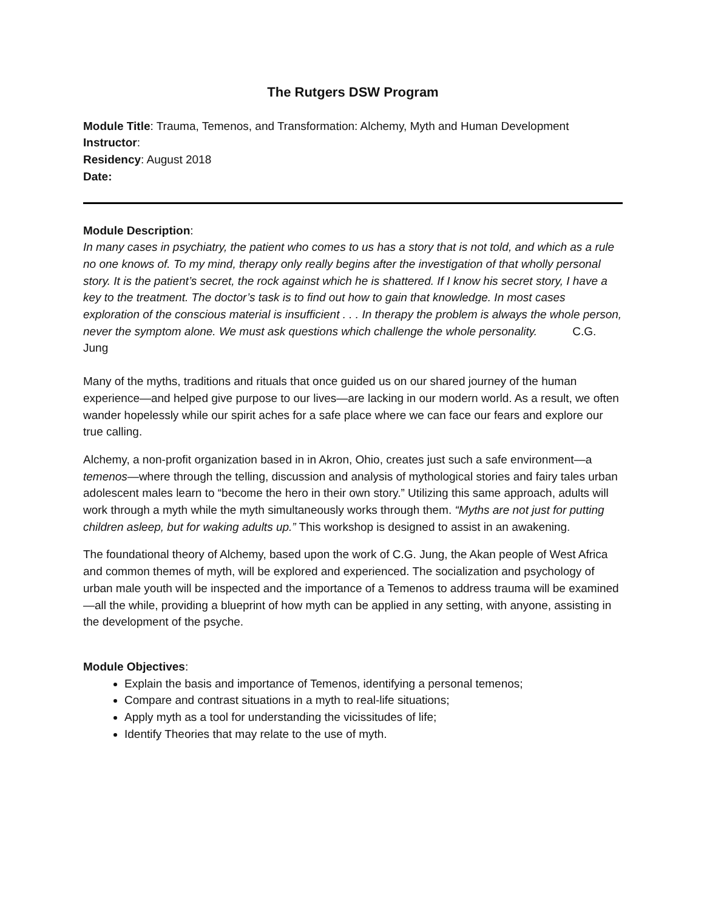The Rutgers DSW Program
Module Title: Trauma, Temenos, and Transformation: Alchemy, Myth and Human Development
Instructor:
Residency: August 2018
Date:
Module Description:
In many cases in psychiatry, the patient who comes to us has a story that is not told, and which as a rule no one knows of. To my mind, therapy only really begins after the investigation of that wholly personal story. It is the patient’s secret, the rock against which he is shattered. If I know his secret story, I have a key to the treatment. The doctor’s task is to find out how to gain that knowledge. In most cases exploration of the conscious material is insufficient . . . In therapy the problem is always the whole person, never the symptom alone. We must ask questions which challenge the whole personality. C.G. Jung
Many of the myths, traditions and rituals that once guided us on our shared journey of the human experience—and helped give purpose to our lives—are lacking in our modern world. As a result, we often wander hopelessly while our spirit aches for a safe place where we can face our fears and explore our true calling.
Alchemy, a non-profit organization based in in Akron, Ohio, creates just such a safe environment—a temenos—where through the telling, discussion and analysis of mythological stories and fairy tales urban adolescent males learn to “become the hero in their own story.” Utilizing this same approach, adults will work through a myth while the myth simultaneously works through them. “Myths are not just for putting children asleep, but for waking adults up.” This workshop is designed to assist in an awakening.
The foundational theory of Alchemy, based upon the work of C.G. Jung, the Akan people of West Africa and common themes of myth, will be explored and experienced. The socialization and psychology of urban male youth will be inspected and the importance of a Temenos to address trauma will be examined—all the while, providing a blueprint of how myth can be applied in any setting, with anyone, assisting in the development of the psyche.
Module Objectives:
Explain the basis and importance of Temenos, identifying a personal temenos;
Compare and contrast situations in a myth to real-life situations;
Apply myth as a tool for understanding the vicissitudes of life;
Identify Theories that may relate to the use of myth.